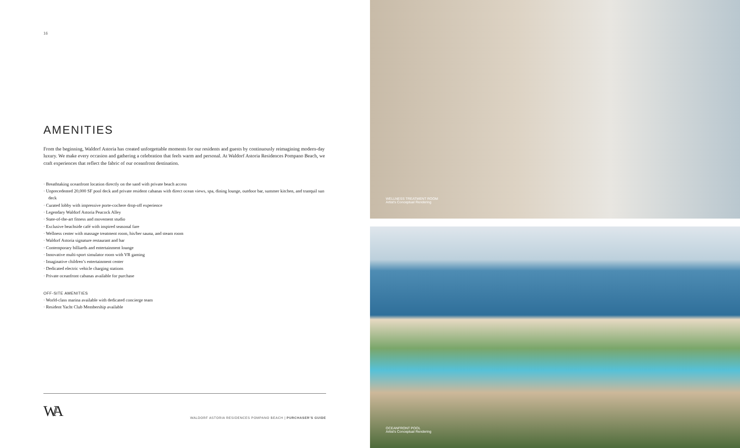16
AMENITIES
From the beginning, Waldorf Astoria has created unforgettable moments for our residents and guests by continuously reimagining modern-day luxury. We make every occasion and gathering a celebration that feels warm and personal. At Waldorf Astoria Residences Pompano Beach, we craft experiences that reflect the fabric of our oceanfront destination.
· Breathtaking oceanfront location directly on the sand with private beach access
· Unprecedented 20,000 SF pool deck and private resident cabanas with direct ocean views, spa, dining lounge, outdoor bar, summer kitchen, and tranquil sun deck
· Curated lobby with impressive porte-cochere drop-off experience
· Legendary Waldorf Astoria Peacock Alley
· State-of-the-art fitness and movement studio
· Exclusive beachside café with inspired seasonal fare
· Wellness center with massage treatment room, his/her sauna, and steam room
· Waldorf Astoria signature restaurant and bar
· Contemporary billiards and entertainment lounge
· Innovative multi-sport simulator room with VR gaming
· Imaginative children’s entertainment center
· Dedicated electric vehicle charging stations
· Private oceanfront cabanas available for purchase
OFF-SITE AMENITIES
· World-class marina available with dedicated concierge team
· Resident Yacht Club Membership available
WA
WALDORF ASTORIA RESIDENCES POMPANO BEACH | PURCHASER’S GUIDE
WELLNESS TREATMENT ROOM
Artist’s Conceptual Rendering
OCEANFRONT POOL
Artist’s Conceptual Rendering